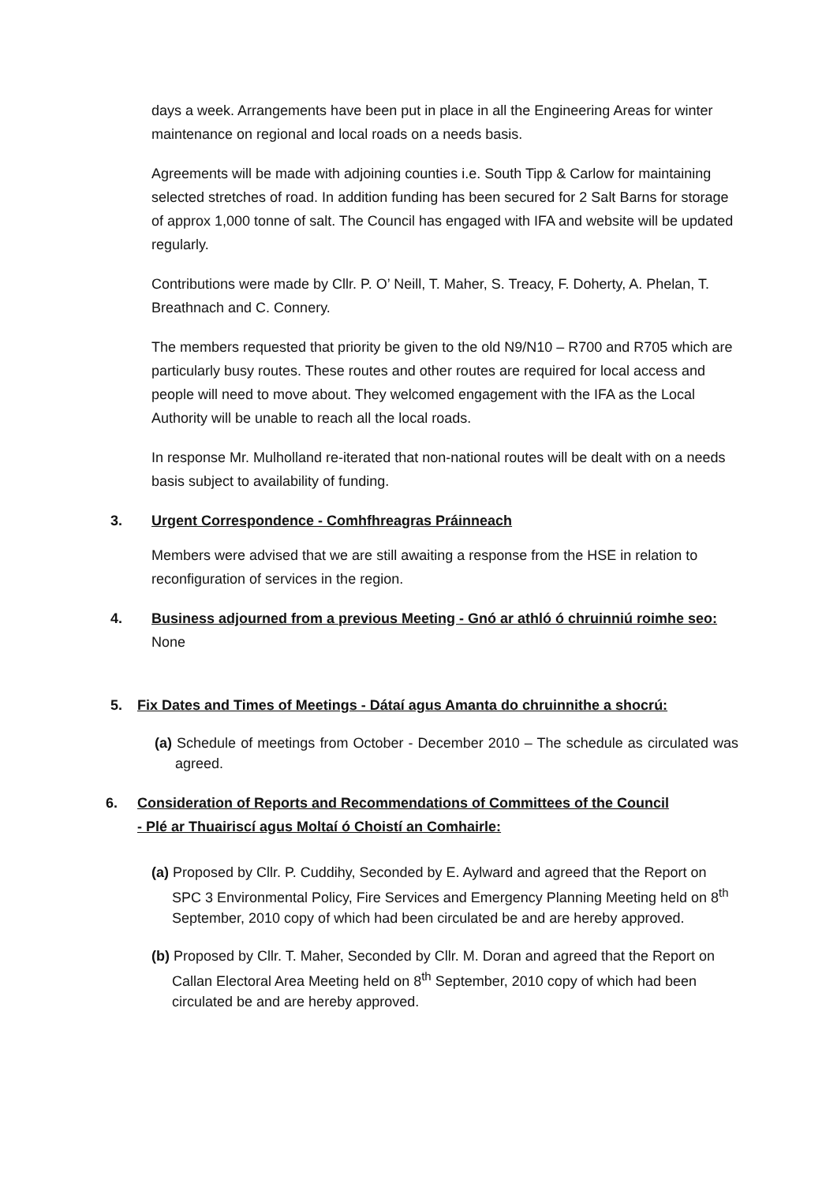days a week. Arrangements have been put in place in all the Engineering Areas for winter maintenance on regional and local roads on a needs basis.
Agreements will be made with adjoining counties i.e. South Tipp & Carlow for maintaining selected stretches of road. In addition funding has been secured for 2 Salt Barns for storage of approx 1,000 tonne of salt. The Council has engaged with IFA and website will be updated regularly.
Contributions were made by Cllr. P. O’ Neill, T. Maher, S. Treacy, F. Doherty, A. Phelan, T. Breathnach and C. Connery.
The members requested that priority be given to the old N9/N10 – R700 and R705 which are particularly busy routes. These routes and other routes are required for local access and people will need to move about. They welcomed engagement with the IFA as the Local Authority will be unable to reach all the local roads.
In response Mr. Mulholland re-iterated that non-national routes will be dealt with on a needs basis subject to availability of funding.
3. Urgent Correspondence - Comhfhreagras Práinneach
Members were advised that we are still awaiting a response from the HSE in relation to reconfiguration of services in the region.
4. Business adjourned from a previous Meeting - Gnó ar athló ó chruinniú roimhe seo:
None
5. Fix Dates and Times of Meetings - Dátaí agus Amanta do chruinnithe a shocrú:
(a) Schedule of meetings from October - December 2010 – The schedule as circulated was agreed.
6. Consideration of Reports and Recommendations of Committees of the Council
- Plé ar Thuairiscí agus Moltaí ó Choistí an Comhairle:
(a) Proposed by Cllr. P. Cuddihy, Seconded by E. Aylward and agreed that the Report on SPC 3 Environmental Policy, Fire Services and Emergency Planning Meeting held on 8<sup>th</sup> September, 2010 copy of which had been circulated be and are hereby approved.
(b) Proposed by Cllr. T. Maher, Seconded by Cllr. M. Doran and agreed that the Report on Callan Electoral Area Meeting held on 8<sup>th</sup> September, 2010 copy of which had been circulated be and are hereby approved.